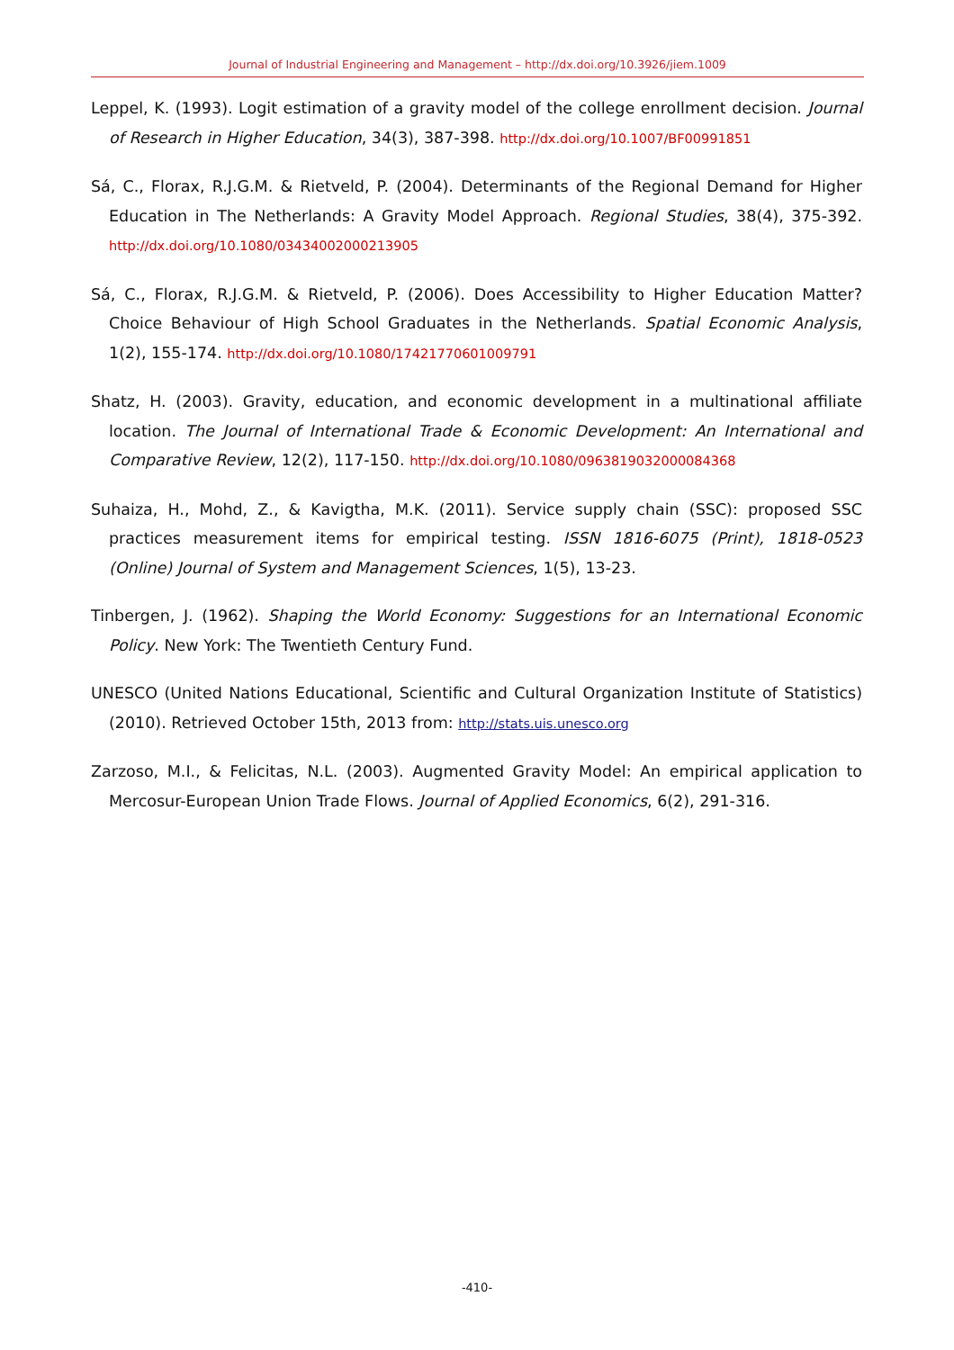Journal of Industrial Engineering and Management – http://dx.doi.org/10.3926/jiem.1009
Leppel, K. (1993). Logit estimation of a gravity model of the college enrollment decision. Journal of Research in Higher Education, 34(3), 387-398. http://dx.doi.org/10.1007/BF00991851
Sá, C., Florax, R.J.G.M. & Rietveld, P. (2004). Determinants of the Regional Demand for Higher Education in The Netherlands: A Gravity Model Approach. Regional Studies, 38(4), 375-392. http://dx.doi.org/10.1080/03434002000213905
Sá, C., Florax, R.J.G.M. & Rietveld, P. (2006). Does Accessibility to Higher Education Matter? Choice Behaviour of High School Graduates in the Netherlands. Spatial Economic Analysis, 1(2), 155-174. http://dx.doi.org/10.1080/17421770601009791
Shatz, H. (2003). Gravity, education, and economic development in a multinational affiliate location. The Journal of International Trade & Economic Development: An International and Comparative Review, 12(2), 117-150. http://dx.doi.org/10.1080/0963819032000084368
Suhaiza, H., Mohd, Z., & Kavigtha, M.K. (2011). Service supply chain (SSC): proposed SSC practices measurement items for empirical testing. ISSN 1816-6075 (Print), 1818-0523 (Online) Journal of System and Management Sciences, 1(5), 13-23.
Tinbergen, J. (1962). Shaping the World Economy: Suggestions for an International Economic Policy. New York: The Twentieth Century Fund.
UNESCO (United Nations Educational, Scientific and Cultural Organization Institute of Statistics) (2010). Retrieved October 15th, 2013 from: http://stats.uis.unesco.org
Zarzoso, M.I., & Felicitas, N.L. (2003). Augmented Gravity Model: An empirical application to Mercosur-European Union Trade Flows. Journal of Applied Economics, 6(2), 291-316.
-410-